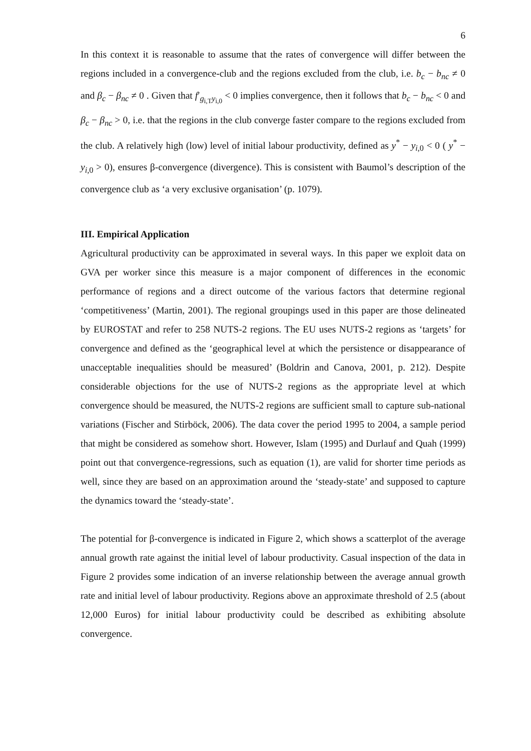6
In this context it is reasonable to assume that the rates of convergence will differ between the regions included in a convergence-club and the regions excluded from the club, i.e. b<sub>c</sub> − b<sub>nc</sub> ≠ 0 and β<sub>c</sub> − β<sub>nc</sub> ≠ 0 . Given that f′<sub>g<sub>i,T</sub>y<sub>i,0</sub></sub> < 0 implies convergence, then it follows that b<sub>c</sub> − b<sub>nc</sub> < 0 and β<sub>c</sub> − β<sub>nc</sub> > 0, i.e. that the regions in the club converge faster compare to the regions excluded from the club. A relatively high (low) level of initial labour productivity, defined as y<sup>*</sup> − y<sub>i,0</sub> < 0 ( y<sup>*</sup> − y<sub>i,0</sub> > 0), ensures β-convergence (divergence). This is consistent with Baumol’s description of the convergence club as ‘a very exclusive organisation’ (p. 1079).
III. Empirical Application
Agricultural productivity can be approximated in several ways. In this paper we exploit data on GVA per worker since this measure is a major component of differences in the economic performance of regions and a direct outcome of the various factors that determine regional ‘competitiveness’ (Martin, 2001). The regional groupings used in this paper are those delineated by EUROSTAT and refer to 258 NUTS-2 regions. The EU uses NUTS-2 regions as ‘targets’ for convergence and defined as the ‘geographical level at which the persistence or disappearance of unacceptable inequalities should be measured’ (Boldrin and Canova, 2001, p. 212). Despite considerable objections for the use of NUTS-2 regions as the appropriate level at which convergence should be measured, the NUTS-2 regions are sufficient small to capture sub-national variations (Fischer and Stirböck, 2006). The data cover the period 1995 to 2004, a sample period that might be considered as somehow short. However, Islam (1995) and Durlauf and Quah (1999) point out that convergence-regressions, such as equation (1), are valid for shorter time periods as well, since they are based on an approximation around the ‘steady-state’ and supposed to capture the dynamics toward the ‘steady-state’.
The potential for β-convergence is indicated in Figure 2, which shows a scatterplot of the average annual growth rate against the initial level of labour productivity. Casual inspection of the data in Figure 2 provides some indication of an inverse relationship between the average annual growth rate and initial level of labour productivity. Regions above an approximate threshold of 2.5 (about 12,000 Euros) for initial labour productivity could be described as exhibiting absolute convergence.